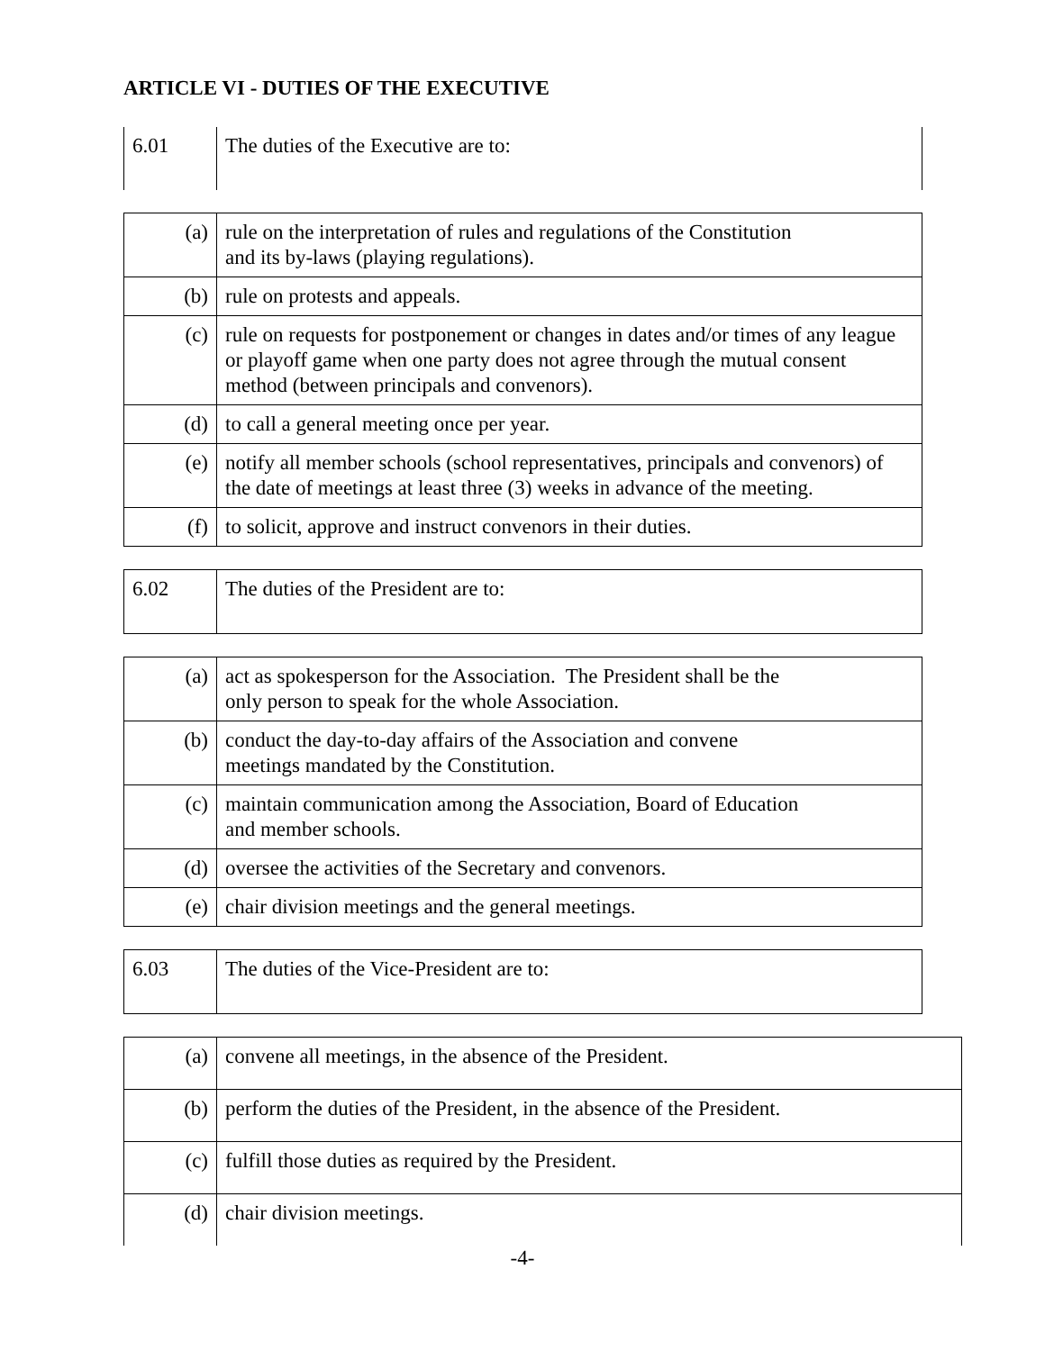ARTICLE VI - DUTIES OF THE EXECUTIVE
| 6.01 | The duties of the Executive are to: |
| (a) | rule on the interpretation of rules and regulations of the Constitution and its by-laws (playing regulations). |
| (b) | rule on protests and appeals. |
| (c) | rule on requests for postponement or changes in dates and/or times of any league or playoff game when one party does not agree through the mutual consent method (between principals and convenors). |
| (d) | to call a general meeting once per year. |
| (e) | notify all member schools (school representatives, principals and convenors) of the date of meetings at least three (3) weeks in advance of the meeting. |
| (f) | to solicit, approve and instruct convenors in their duties. |
| 6.02 | The duties of the President are to: |
| (a) | act as spokesperson for the Association. The President shall be the only person to speak for the whole Association. |
| (b) | conduct the day-to-day affairs of the Association and convene meetings mandated by the Constitution. |
| (c) | maintain communication among the Association, Board of Education and member schools. |
| (d) | oversee the activities of the Secretary and convenors. |
| (e) | chair division meetings and the general meetings. |
| 6.03 | The duties of the Vice-President are to: |
| (a) | convene all meetings, in the absence of the President. |
| (b) | perform the duties of the President, in the absence of the President. |
| (c) | fulfill those duties as required by the President. |
| (d) | chair division meetings. |
-4-